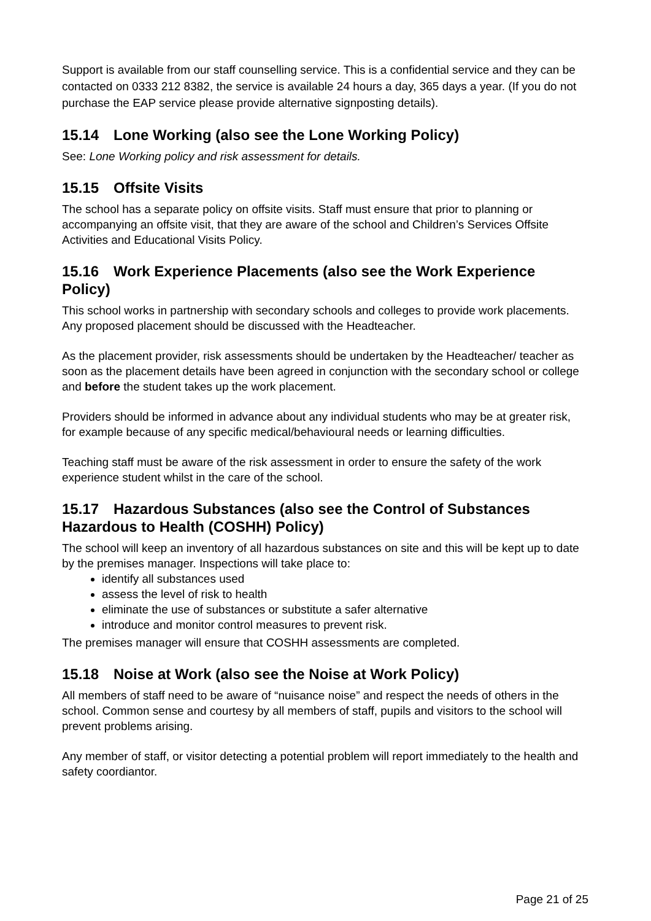Support is available from our staff counselling service. This is a confidential service and they can be contacted on 0333 212 8382, the service is available 24 hours a day, 365 days a year. (If you do not purchase the EAP service please provide alternative signposting details).
15.14 Lone Working (also see the Lone Working Policy)
See: Lone Working policy and risk assessment for details.
15.15 Offsite Visits
The school has a separate policy on offsite visits. Staff must ensure that prior to planning or accompanying an offsite visit, that they are aware of the school and Children’s Services Offsite Activities and Educational Visits Policy.
15.16 Work Experience Placements (also see the Work Experience Policy)
This school works in partnership with secondary schools and colleges to provide work placements. Any proposed placement should be discussed with the Headteacher.
As the placement provider, risk assessments should be undertaken by the Headteacher/ teacher as soon as the placement details have been agreed in conjunction with the secondary school or college and before the student takes up the work placement.
Providers should be informed in advance about any individual students who may be at greater risk, for example because of any specific medical/behavioural needs or learning difficulties.
Teaching staff must be aware of the risk assessment in order to ensure the safety of the work experience student whilst in the care of the school.
15.17 Hazardous Substances (also see the Control of Substances Hazardous to Health (COSHH) Policy)
The school will keep an inventory of all hazardous substances on site and this will be kept up to date by the premises manager. Inspections will take place to:
identify all substances used
assess the level of risk to health
eliminate the use of substances or substitute a safer alternative
introduce and monitor control measures to prevent risk.
The premises manager will ensure that COSHH assessments are completed.
15.18 Noise at Work (also see the Noise at Work Policy)
All members of staff need to be aware of “nuisance noise” and respect the needs of others in the school. Common sense and courtesy by all members of staff, pupils and visitors to the school will prevent problems arising.
Any member of staff, or visitor detecting a potential problem will report immediately to the health and safety coordiantor.
Page 21 of 25